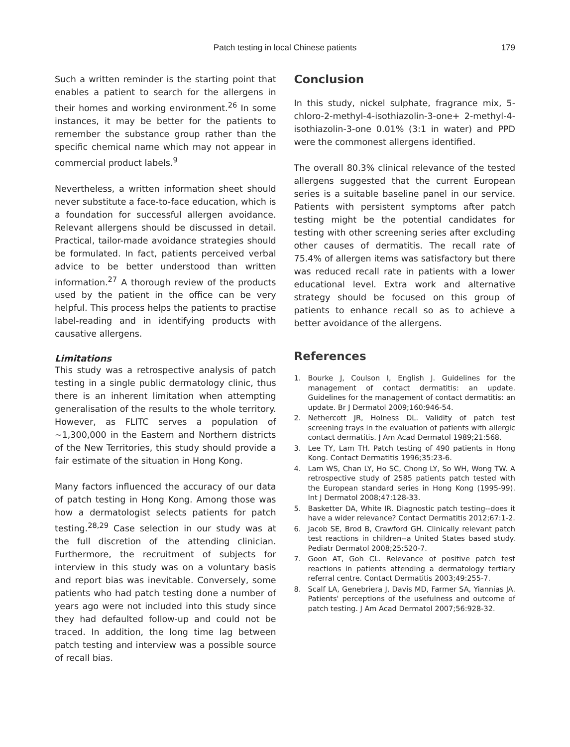Patch testing in local Chinese patients 179
Such a written reminder is the starting point that enables a patient to search for the allergens in their homes and working environment.<sup>26</sup> In some instances, it may be better for the patients to remember the substance group rather than the specific chemical name which may not appear in commercial product labels.<sup>9</sup>
Nevertheless, a written information sheet should never substitute a face-to-face education, which is a foundation for successful allergen avoidance. Relevant allergens should be discussed in detail. Practical, tailor-made avoidance strategies should be formulated. In fact, patients perceived verbal advice to be better understood than written information.<sup>27</sup> A thorough review of the products used by the patient in the office can be very helpful. This process helps the patients to practise label-reading and in identifying products with causative allergens.
Limitations
This study was a retrospective analysis of patch testing in a single public dermatology clinic, thus there is an inherent limitation when attempting generalisation of the results to the whole territory. However, as FLITC serves a population of ~1,300,000 in the Eastern and Northern districts of the New Territories, this study should provide a fair estimate of the situation in Hong Kong.
Many factors influenced the accuracy of our data of patch testing in Hong Kong. Among those was how a dermatologist selects patients for patch testing.<sup>28,29</sup> Case selection in our study was at the full discretion of the attending clinician. Furthermore, the recruitment of subjects for interview in this study was on a voluntary basis and report bias was inevitable. Conversely, some patients who had patch testing done a number of years ago were not included into this study since they had defaulted follow-up and could not be traced. In addition, the long time lag between patch testing and interview was a possible source of recall bias.
Conclusion
In this study, nickel sulphate, fragrance mix, 5-chloro-2-methyl-4-isothiazolin-3-one+ 2-methyl-4-isothiazolin-3-one 0.01% (3:1 in water) and PPD were the commonest allergens identified.
The overall 80.3% clinical relevance of the tested allergens suggested that the current European series is a suitable baseline panel in our service. Patients with persistent symptoms after patch testing might be the potential candidates for testing with other screening series after excluding other causes of dermatitis. The recall rate of 75.4% of allergen items was satisfactory but there was reduced recall rate in patients with a lower educational level. Extra work and alternative strategy should be focused on this group of patients to enhance recall so as to achieve a better avoidance of the allergens.
References
1. Bourke J, Coulson I, English J. Guidelines for the management of contact dermatitis: an update. Guidelines for the management of contact dermatitis: an update. Br J Dermatol 2009;160:946-54.
2. Nethercott JR, Holness DL. Validity of patch test screening trays in the evaluation of patients with allergic contact dermatitis. J Am Acad Dermatol 1989;21:568.
3. Lee TY, Lam TH. Patch testing of 490 patients in Hong Kong. Contact Dermatitis 1996;35:23-6.
4. Lam WS, Chan LY, Ho SC, Chong LY, So WH, Wong TW. A retrospective study of 2585 patients patch tested with the European standard series in Hong Kong (1995-99). Int J Dermatol 2008;47:128-33.
5. Basketter DA, White IR. Diagnostic patch testing--does it have a wider relevance? Contact Dermatitis 2012;67:1-2.
6. Jacob SE, Brod B, Crawford GH. Clinically relevant patch test reactions in children--a United States based study. Pediatr Dermatol 2008;25:520-7.
7. Goon AT, Goh CL. Relevance of positive patch test reactions in patients attending a dermatology tertiary referral centre. Contact Dermatitis 2003;49:255-7.
8. Scalf LA, Genebriera J, Davis MD, Farmer SA, Yiannias JA. Patients' perceptions of the usefulness and outcome of patch testing. J Am Acad Dermatol 2007;56:928-32.